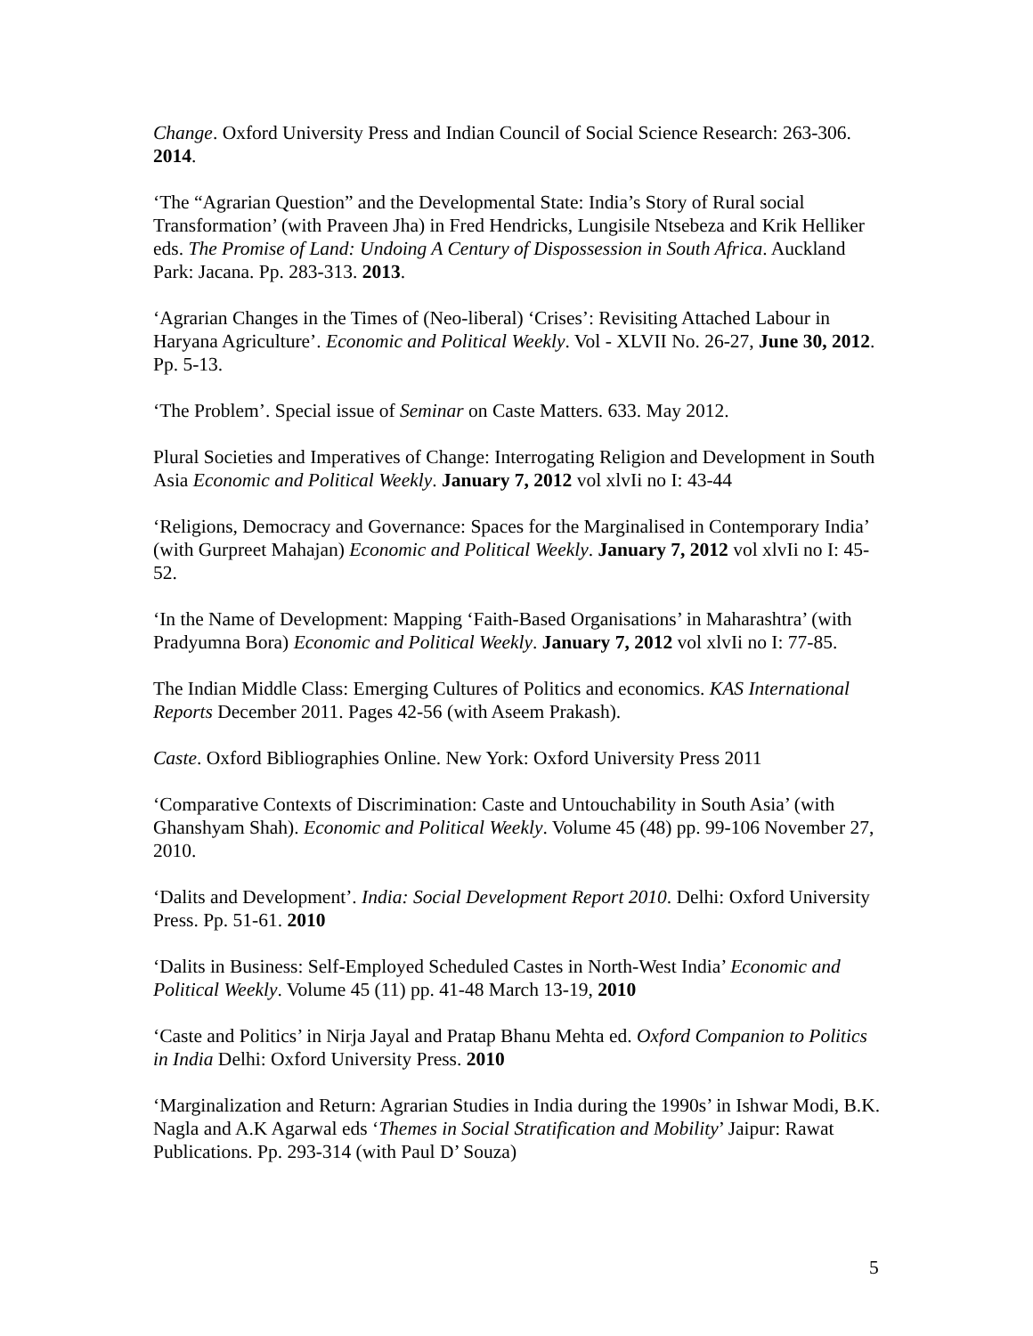Change. Oxford University Press and Indian Council of Social Science Research: 263-306. 2014.
‘The “Agrarian Question” and the Developmental State: India’s Story of Rural social Transformation’ (with Praveen Jha) in Fred Hendricks, Lungisile Ntsebeza and Krik Helliker eds. The Promise of Land: Undoing A Century of Dispossession in South Africa. Auckland Park: Jacana. Pp. 283-313. 2013.
‘Agrarian Changes in the Times of (Neo-liberal) ‘Crises’: Revisiting Attached Labour in Haryana Agriculture’. Economic and Political Weekly. Vol - XLVII No. 26-27, June 30, 2012. Pp. 5-13.
‘The Problem’. Special issue of Seminar on Caste Matters. 633. May 2012.
Plural Societies and Imperatives of Change: Interrogating Religion and Development in South Asia Economic and Political Weekly. January 7, 2012 vol xlvIi no I: 43-44
‘Religions, Democracy and Governance: Spaces for the Marginalised in Contemporary India’ (with Gurpreet Mahajan) Economic and Political Weekly. January 7, 2012 vol xlvIi no I: 45-52.
‘In the Name of Development: Mapping ‘Faith-Based Organisations’ in Maharashtra’ (with Pradyumna Bora) Economic and Political Weekly. January 7, 2012 vol xlvIi no I: 77-85.
The Indian Middle Class: Emerging Cultures of Politics and economics. KAS International Reports December 2011. Pages 42-56 (with Aseem Prakash).
Caste. Oxford Bibliographies Online. New York: Oxford University Press 2011
‘Comparative Contexts of Discrimination: Caste and Untouchability in South Asia’ (with Ghanshyam Shah). Economic and Political Weekly. Volume 45 (48) pp. 99-106 November 27, 2010.
‘Dalits and Development’. India: Social Development Report 2010. Delhi: Oxford University Press. Pp. 51-61. 2010
‘Dalits in Business: Self-Employed Scheduled Castes in North-West India’ Economic and Political Weekly. Volume 45 (11) pp. 41-48 March 13-19, 2010
‘Caste and Politics’ in Nirja Jayal and Pratap Bhanu Mehta ed. Oxford Companion to Politics in India Delhi: Oxford University Press. 2010
‘Marginalization and Return: Agrarian Studies in India during the 1990s’ in Ishwar Modi, B.K. Nagla and A.K Agarwal eds ‘Themes in Social Stratification and Mobility’ Jaipur: Rawat Publications. Pp. 293-314 (with Paul D’ Souza)
5